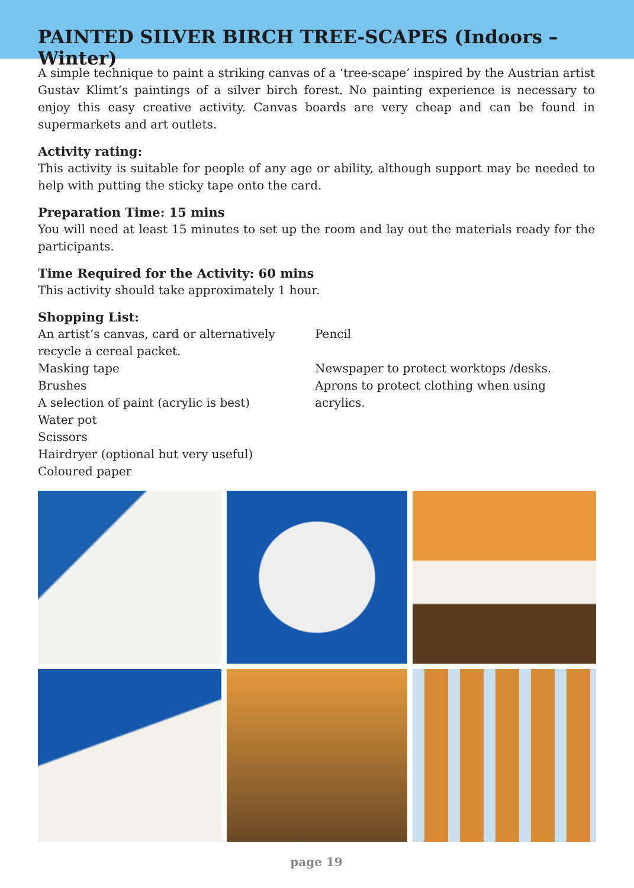PAINTED SILVER BIRCH TREE-SCAPES (Indoors – Winter)
A simple technique to paint a striking canvas of a ‘tree-scape’ inspired by the Austrian artist Gustav Klimt’s paintings of a silver birch forest. No painting experience is necessary to enjoy this easy creative activity. Canvas boards are very cheap and can be found in supermarkets and art outlets.
Activity rating:
This activity is suitable for people of any age or ability, although support may be needed to help with putting the sticky tape onto the card.
Preparation Time: 15 mins
You will need at least 15 minutes to set up the room and lay out the materials ready for the participants.
Time Required for the Activity: 60 mins
This activity should take approximately 1 hour.
Shopping List:
An artist’s canvas, card or alternatively recycle a cereal packet.
Masking tape
Brushes
A selection of paint (acrylic is best)
Water pot
Scissors
Hairdryer (optional but very useful)
Coloured paper
Pencil
Newspaper to protect worktops /desks.
Aprons to protect clothing when using acrylics.
page 19